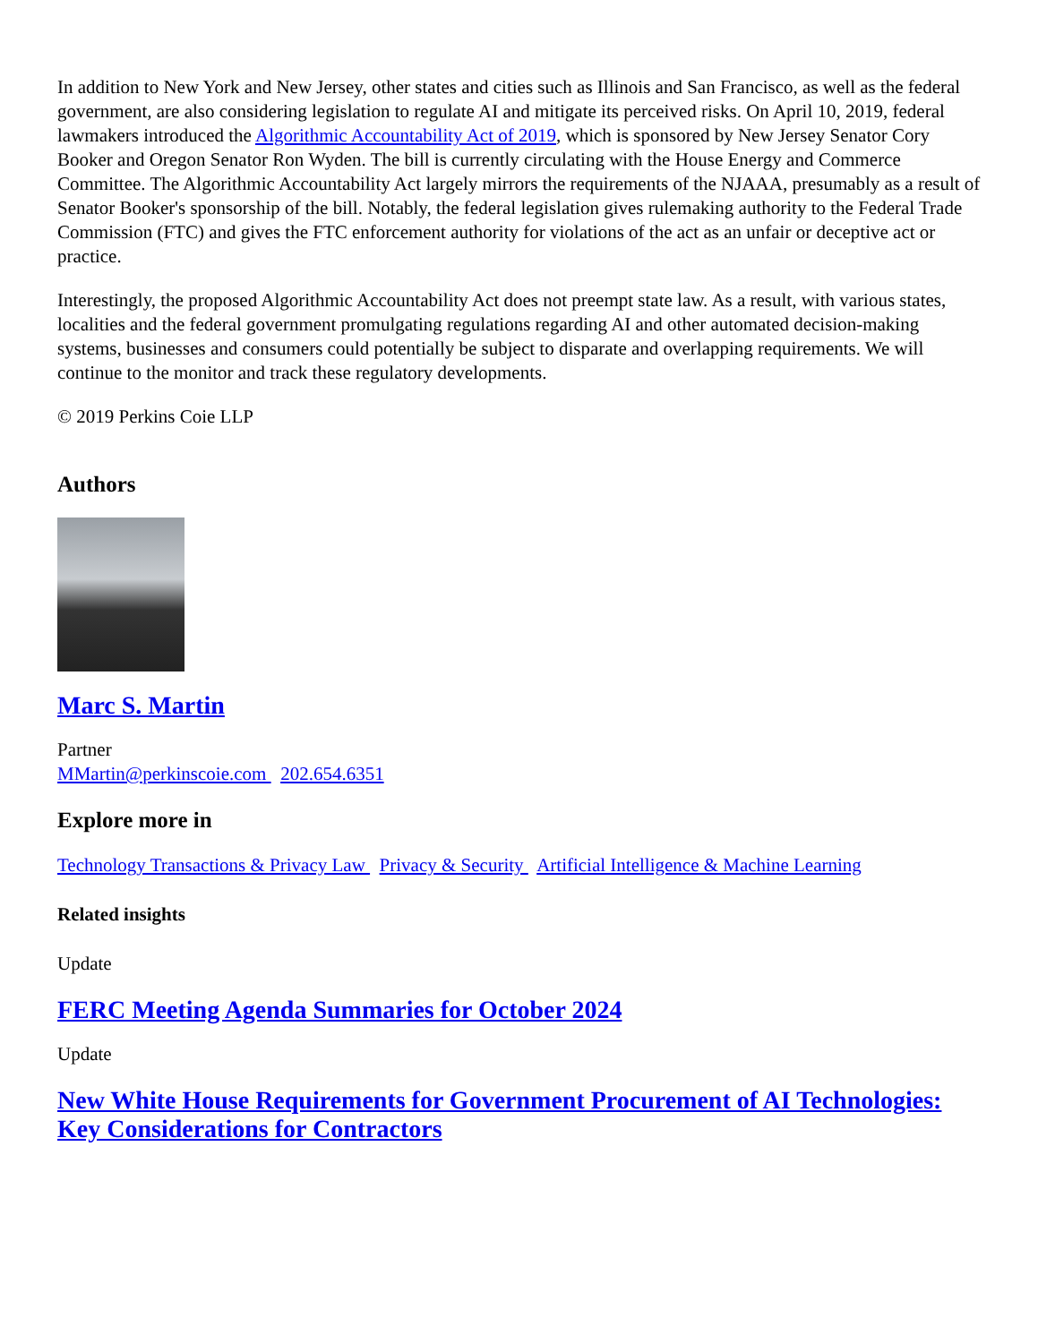In addition to New York and New Jersey, other states and cities such as Illinois and San Francisco, as well as the federal government, are also considering legislation to regulate AI and mitigate its perceived risks. On April 10, 2019, federal lawmakers introduced the Algorithmic Accountability Act of 2019, which is sponsored by New Jersey Senator Cory Booker and Oregon Senator Ron Wyden. The bill is currently circulating with the House Energy and Commerce Committee. The Algorithmic Accountability Act largely mirrors the requirements of the NJAAA, presumably as a result of Senator Booker's sponsorship of the bill. Notably, the federal legislation gives rulemaking authority to the Federal Trade Commission (FTC) and gives the FTC enforcement authority for violations of the act as an unfair or deceptive act or practice.
Interestingly, the proposed Algorithmic Accountability Act does not preempt state law. As a result, with various states, localities and the federal government promulgating regulations regarding AI and other automated decision-making systems, businesses and consumers could potentially be subject to disparate and overlapping requirements. We will continue to the monitor and track these regulatory developments.
© 2019 Perkins Coie LLP
Authors
Marc S. Martin
Partner
MMartin@perkinscoie.com 202.654.6351
Explore more in
Technology Transactions & Privacy Law Privacy & Security Artificial Intelligence & Machine Learning
Related insights
Update
FERC Meeting Agenda Summaries for October 2024
Update
New White House Requirements for Government Procurement of AI Technologies: Key Considerations for Contractors